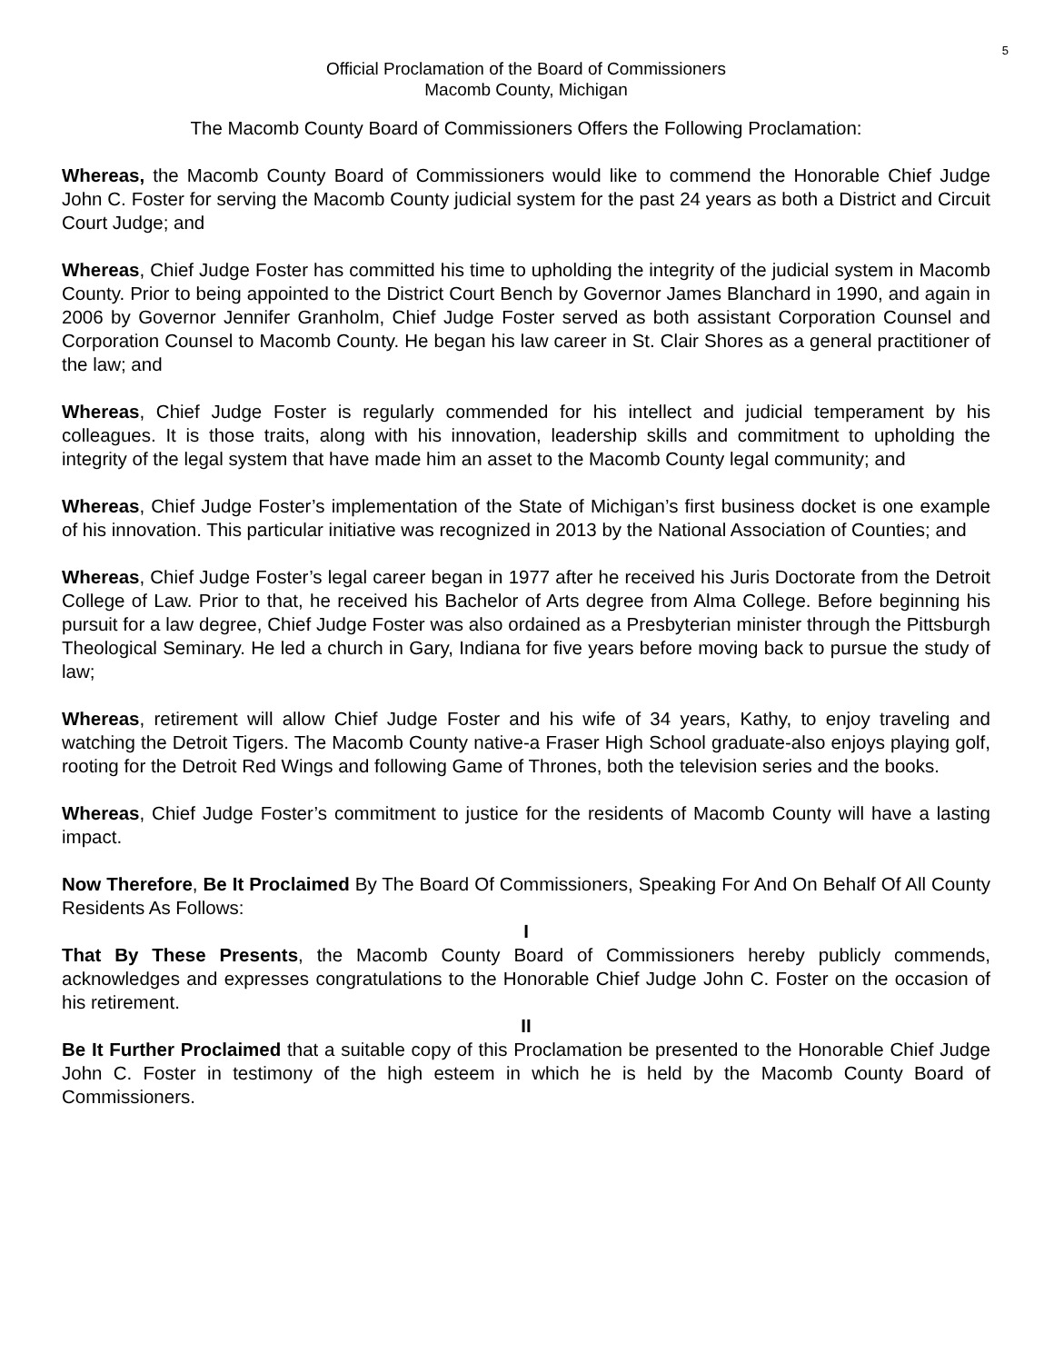5
Official Proclamation of the Board of Commissioners
Macomb County, Michigan
The Macomb County Board of Commissioners Offers the Following Proclamation:
Whereas, the Macomb County Board of Commissioners would like to commend the Honorable Chief Judge John C. Foster for serving the Macomb County judicial system for the past 24 years as both a District and Circuit Court Judge; and
Whereas, Chief Judge Foster has committed his time to upholding the integrity of the judicial system in Macomb County. Prior to being appointed to the District Court Bench by Governor James Blanchard in 1990, and again in 2006 by Governor Jennifer Granholm, Chief Judge Foster served as both assistant Corporation Counsel and Corporation Counsel to Macomb County. He began his law career in St. Clair Shores as a general practitioner of the law; and
Whereas, Chief Judge Foster is regularly commended for his intellect and judicial temperament by his colleagues. It is those traits, along with his innovation, leadership skills and commitment to upholding the integrity of the legal system that have made him an asset to the Macomb County legal community; and
Whereas, Chief Judge Foster’s implementation of the State of Michigan’s first business docket is one example of his innovation. This particular initiative was recognized in 2013 by the National Association of Counties; and
Whereas, Chief Judge Foster’s legal career began in 1977 after he received his Juris Doctorate from the Detroit College of Law. Prior to that, he received his Bachelor of Arts degree from Alma College. Before beginning his pursuit for a law degree, Chief Judge Foster was also ordained as a Presbyterian minister through the Pittsburgh Theological Seminary. He led a church in Gary, Indiana for five years before moving back to pursue the study of law;
Whereas, retirement will allow Chief Judge Foster and his wife of 34 years, Kathy, to enjoy traveling and watching the Detroit Tigers. The Macomb County native-a Fraser High School graduate-also enjoys playing golf, rooting for the Detroit Red Wings and following Game of Thrones, both the television series and the books.
Whereas, Chief Judge Foster’s commitment to justice for the residents of Macomb County will have a lasting impact.
Now Therefore, Be It Proclaimed By The Board Of Commissioners, Speaking For And On Behalf Of All County Residents As Follows:
I
That By These Presents, the Macomb County Board of Commissioners hereby publicly commends, acknowledges and expresses congratulations to the Honorable Chief Judge John C. Foster on the occasion of his retirement.
II
Be It Further Proclaimed that a suitable copy of this Proclamation be presented to the Honorable Chief Judge John C. Foster in testimony of the high esteem in which he is held by the Macomb County Board of Commissioners.